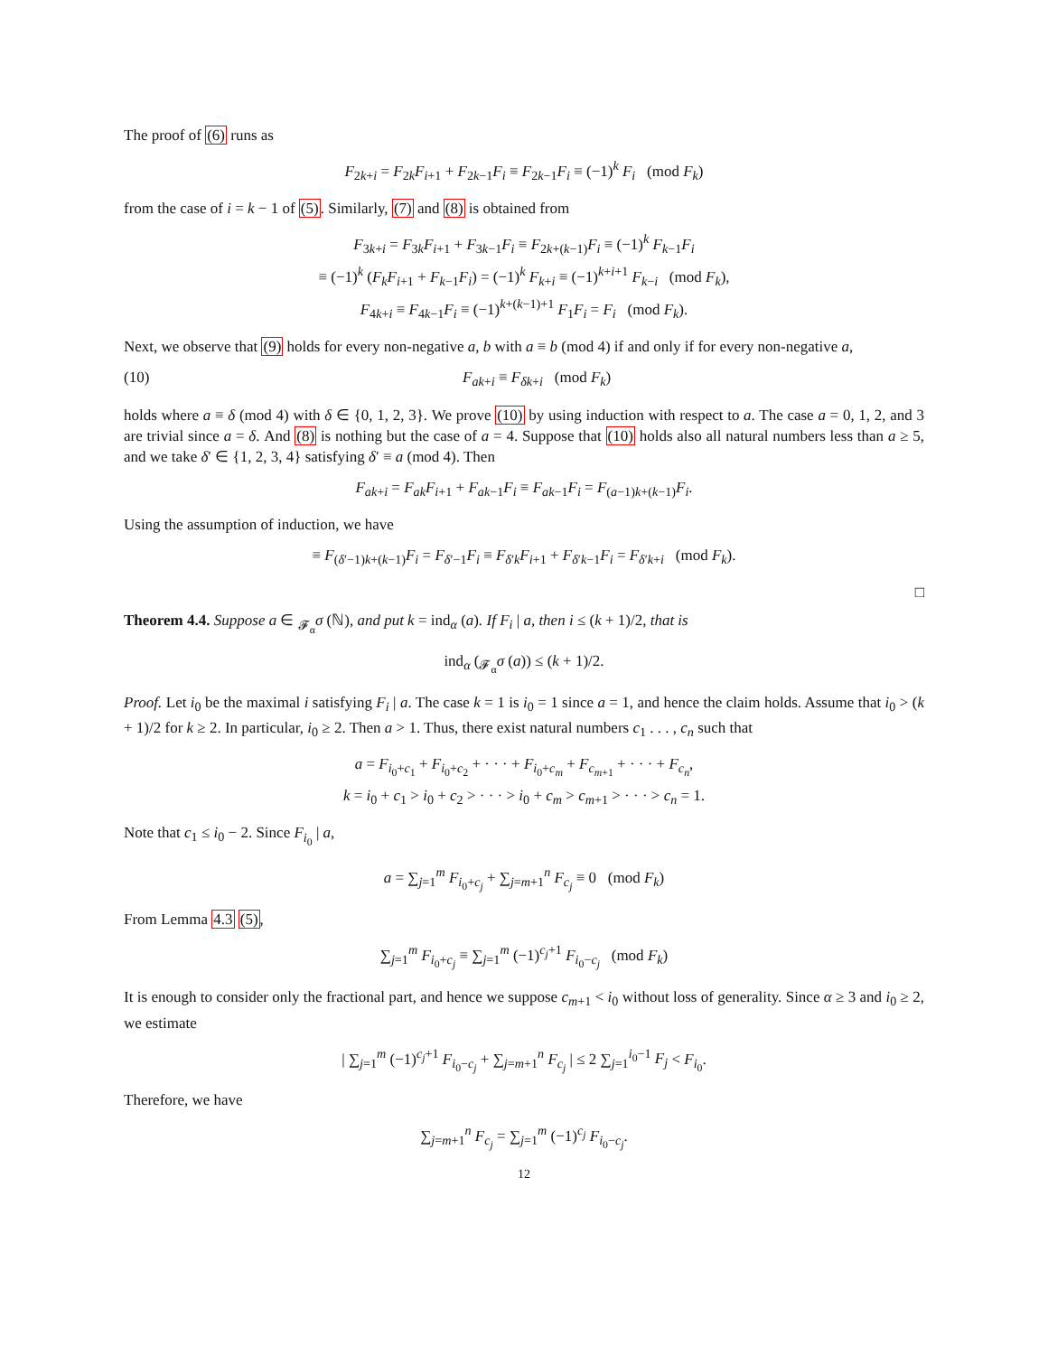The proof of (6) runs as
F<sub>2k+i</sub> = F<sub>2k</sub>F<sub>i+1</sub> + F<sub>2k−1</sub>F<sub>i</sub> ≡ F<sub>2k−1</sub>F<sub>i</sub> ≡ (−1)<sup>k</sup> F<sub>i</sub> (mod F<sub>k</sub>)
from the case of i = k − 1 of (5). Similarly, (7) and (8) is obtained from
F<sub>3k+i</sub> = F<sub>3k</sub>F<sub>i+1</sub> + F<sub>3k−1</sub>F<sub>i</sub> ≡ F<sub>2k+(k−1)</sub>F<sub>i</sub> ≡ (−1)<sup>k</sup> F<sub>k−1</sub>F<sub>i</sub>
≡ (−1)<sup>k</sup> (F<sub>k</sub>F<sub>i+1</sub> + F<sub>k−1</sub>F<sub>i</sub>) = (−1)<sup>k</sup> F<sub>k+i</sub> ≡ (−1)<sup>k+i+1</sup> F<sub>k−i</sub> (mod F<sub>k</sub>),
F<sub>4k+i</sub> ≡ F<sub>4k−1</sub>F<sub>i</sub> ≡ (−1)<sup>k+(k−1)+1</sup> F<sub>1</sub>F<sub>i</sub> = F<sub>i</sub> (mod F<sub>k</sub>).
Next, we observe that (9) holds for every non-negative a, b with a ≡ b (mod 4) if and only if for every non-negative a,
(10) F<sub>ak+i</sub> ≡ F<sub>δk+i</sub> (mod F<sub>k</sub>)
holds where a ≡ δ (mod 4) with δ ∈ {0, 1, 2, 3}. We prove (10) by using induction with respect to a. The case a = 0, 1, 2, and 3 are trivial since a = δ. And (8) is nothing but the case of a = 4. Suppose that (10) holds also all natural numbers less than a ≥ 5, and we take δ′ ∈ {1, 2, 3, 4} satisfying δ′ ≡ a (mod 4). Then
F<sub>ak+i</sub> = F<sub>ak</sub>F<sub>i+1</sub> + F<sub>ak−1</sub>F<sub>i</sub> ≡ F<sub>ak−1</sub>F<sub>i</sub> = F<sub>(a−1)k+(k−1)</sub>F<sub>i</sub>.
Using the assumption of induction, we have
≡ F<sub>(δ′−1)k+(k−1)</sub>F<sub>i</sub> = F<sub>δ′−1</sub>F<sub>i</sub> ≡ F<sub>δ′k</sub>F<sub>i+1</sub> + F<sub>δ′k−1</sub>F<sub>i</sub> = F<sub>δ′k+i</sub> (mod F<sub>k</sub>).
□
Theorem 4.4. Suppose a ∈ <sub>𝓕<sub>α</sub></sub>σ (ℕ), and put k = ind<sub>α</sub> (a). If F<sub>i</sub> | a, then i ≤ (k + 1)/2, that is
ind<sub>α</sub> (<sub>𝓕<sub>α</sub></sub>σ (a)) ≤ (k + 1)/2.
Proof. Let i<sub>0</sub> be the maximal i satisfying F<sub>i</sub> | a. The case k = 1 is i<sub>0</sub> = 1 since a = 1, and hence the claim holds. Assume that i<sub>0</sub> > (k + 1)/2 for k ≥ 2. In particular, i<sub>0</sub> ≥ 2. Then a > 1. Thus, there exist natural numbers c<sub>1</sub> . . . , c<sub>n</sub> such that
a = F<sub>i<sub>0</sub>+c<sub>1</sub></sub> + F<sub>i<sub>0</sub>+c<sub>2</sub></sub> + · · · + F<sub>i<sub>0</sub>+c<sub>m</sub></sub> + F<sub>c<sub>m+1</sub></sub> + · · · + F<sub>c<sub>n</sub></sub>,
k = i<sub>0</sub> + c<sub>1</sub> > i<sub>0</sub> + c<sub>2</sub> > · · · > i<sub>0</sub> + c<sub>m</sub> > c<sub>m+1</sub> > · · · > c<sub>n</sub> = 1.
Note that c<sub>1</sub> ≤ i<sub>0</sub> − 2. Since F<sub>i<sub>0</sub></sub> | a,
a = ∑<sub>j=1</sub><sup>m</sup> F<sub>i<sub>0</sub>+c<sub>j</sub></sub> + ∑<sub>j=m+1</sub><sup>n</sup> F<sub>c<sub>j</sub></sub> ≡ 0 (mod F<sub>k</sub>)
From Lemma 4.3 (5),
∑<sub>j=1</sub><sup>m</sup> F<sub>i<sub>0</sub>+c<sub>j</sub></sub> ≡ ∑<sub>j=1</sub><sup>m</sup> (−1)<sup>c<sub>j</sub>+1</sup> F<sub>i<sub>0</sub>−c<sub>j</sub></sub> (mod F<sub>k</sub>)
It is enough to consider only the fractional part, and hence we suppose c<sub>m+1</sub> < i<sub>0</sub> without loss of generality. Since α ≥ 3 and i<sub>0</sub> ≥ 2, we estimate
| ∑<sub>j=1</sub><sup>m</sup> (−1)<sup>c<sub>j</sub>+1</sup> F<sub>i<sub>0</sub>−c<sub>j</sub></sub> + ∑<sub>j=m+1</sub><sup>n</sup> F<sub>c<sub>j</sub></sub> | ≤ 2 ∑<sub>j=1</sub><sup>i<sub>0</sub>−1</sup> F<sub>j</sub> < F<sub>i<sub>0</sub></sub>.
Therefore, we have
∑<sub>j=m+1</sub><sup>n</sup> F<sub>c<sub>j</sub></sub> = ∑<sub>j=1</sub><sup>m</sup> (−1)<sup>c<sub>j</sub></sup> F<sub>i<sub>0</sub>−c<sub>j</sub></sub>.
12